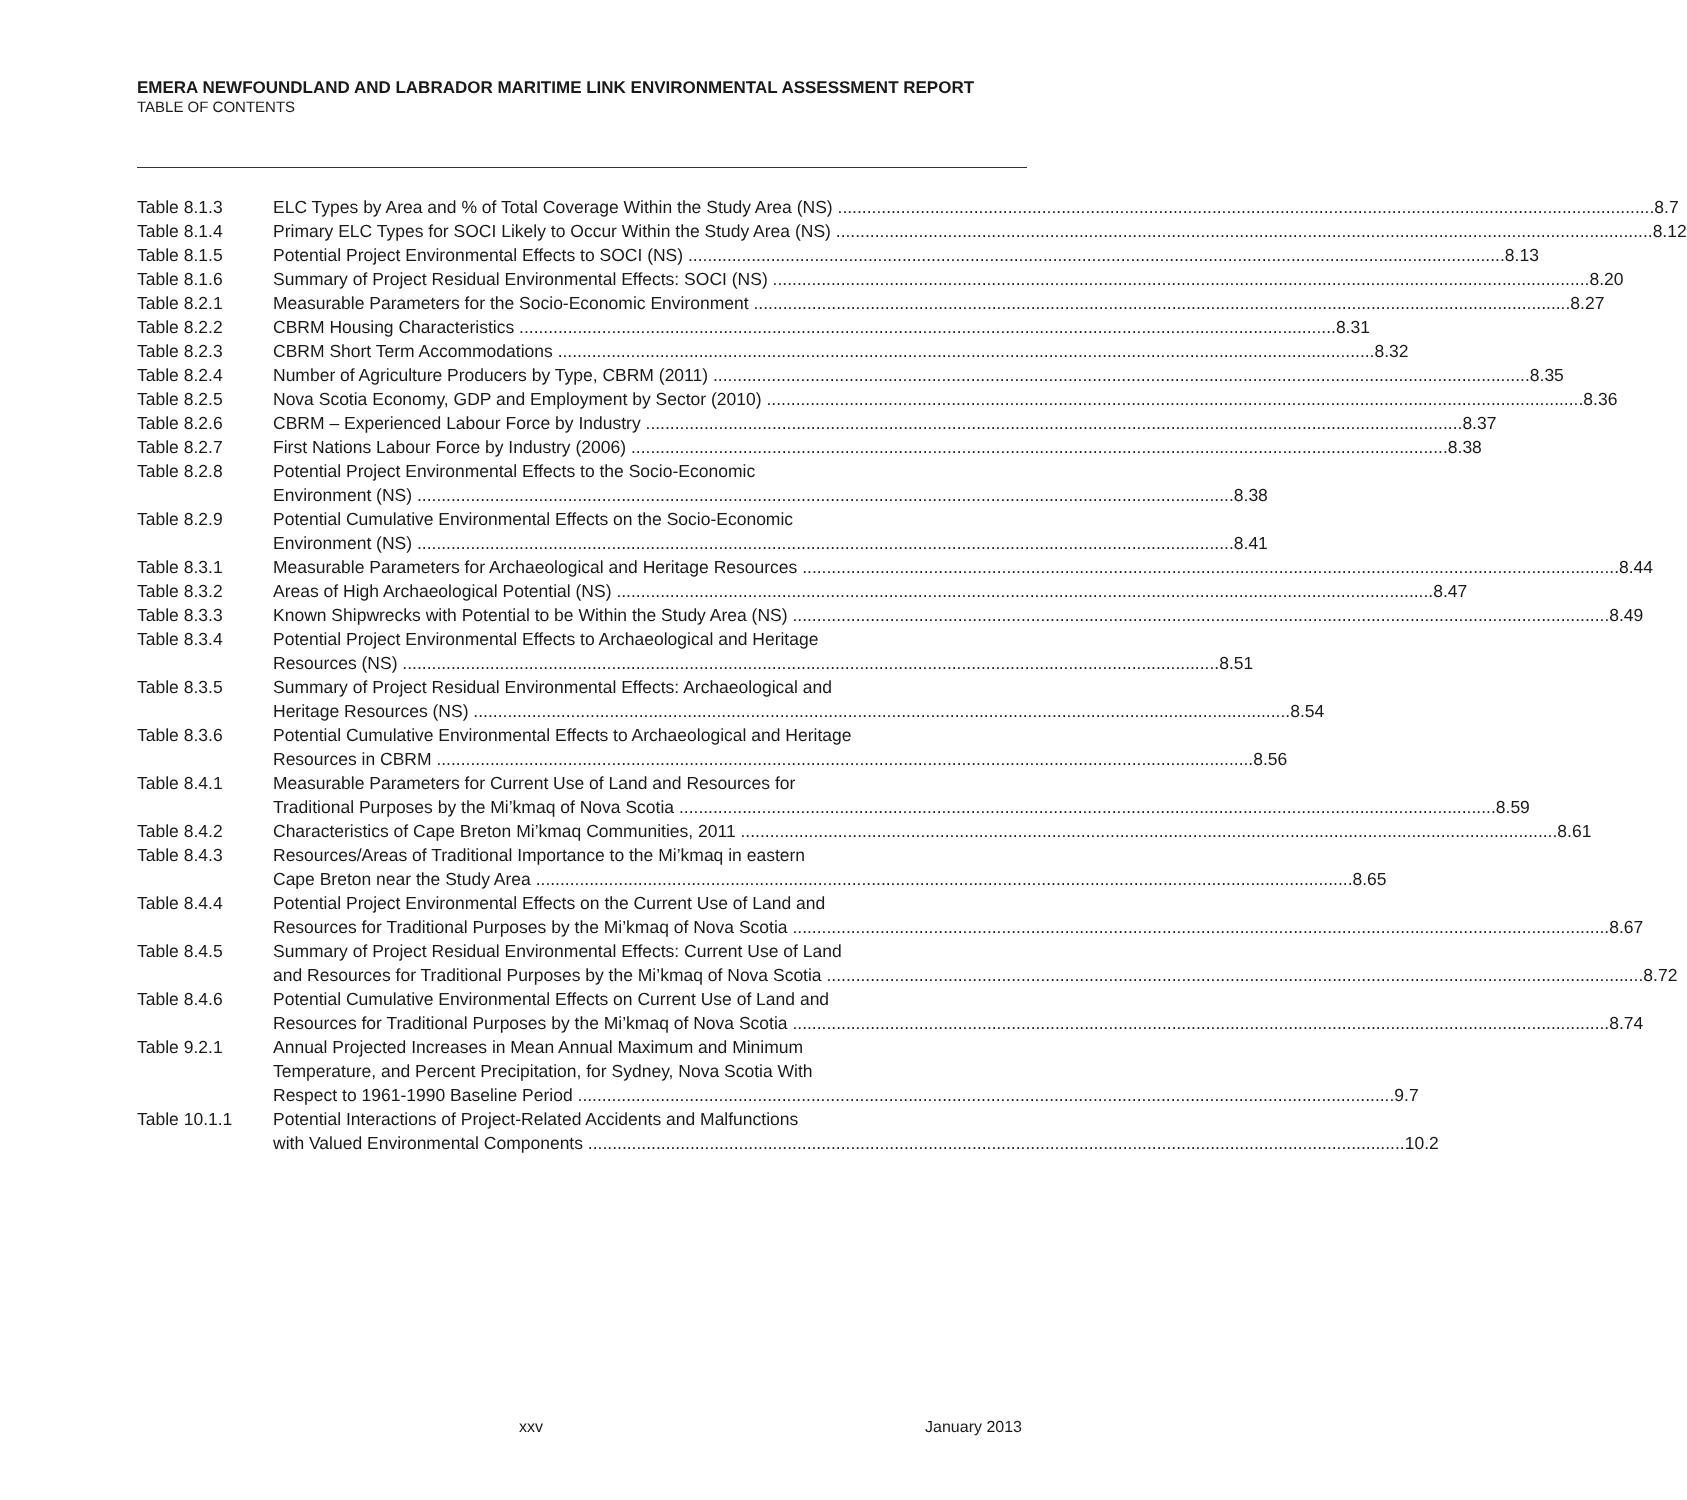EMERA NEWFOUNDLAND AND LABRADOR MARITIME LINK ENVIRONMENTAL ASSESSMENT REPORT
TABLE OF CONTENTS
Table 8.1.3 ELC Types by Area and % of Total Coverage Within the Study Area (NS) 8.7
Table 8.1.4 Primary ELC Types for SOCI Likely to Occur Within the Study Area (NS) 8.12
Table 8.1.5 Potential Project Environmental Effects to SOCI (NS) 8.13
Table 8.1.6 Summary of Project Residual Environmental Effects: SOCI (NS) 8.20
Table 8.2.1 Measurable Parameters for the Socio-Economic Environment 8.27
Table 8.2.2 CBRM Housing Characteristics 8.31
Table 8.2.3 CBRM Short Term Accommodations 8.32
Table 8.2.4 Number of Agriculture Producers by Type, CBRM (2011) 8.35
Table 8.2.5 Nova Scotia Economy, GDP and Employment by Sector (2010) 8.36
Table 8.2.6 CBRM – Experienced Labour Force by Industry 8.37
Table 8.2.7 First Nations Labour Force by Industry (2006) 8.38
Table 8.2.8 Potential Project Environmental Effects to the Socio-Economic
Environment (NS) 8.38
Table 8.2.9 Potential Cumulative Environmental Effects on the Socio-Economic
Environment (NS) 8.41
Table 8.3.1 Measurable Parameters for Archaeological and Heritage Resources 8.44
Table 8.3.2 Areas of High Archaeological Potential (NS) 8.47
Table 8.3.3 Known Shipwrecks with Potential to be Within the Study Area (NS) 8.49
Table 8.3.4 Potential Project Environmental Effects to Archaeological and Heritage
Resources (NS) 8.51
Table 8.3.5 Summary of Project Residual Environmental Effects: Archaeological and
Heritage Resources (NS) 8.54
Table 8.3.6 Potential Cumulative Environmental Effects to Archaeological and Heritage
Resources in CBRM 8.56
Table 8.4.1 Measurable Parameters for Current Use of Land and Resources for
Traditional Purposes by the Mi’kmaq of Nova Scotia 8.59
Table 8.4.2 Characteristics of Cape Breton Mi’kmaq Communities, 2011 8.61
Table 8.4.3 Resources/Areas of Traditional Importance to the Mi’kmaq in eastern
Cape Breton near the Study Area 8.65
Table 8.4.4 Potential Project Environmental Effects on the Current Use of Land and
Resources for Traditional Purposes by the Mi’kmaq of Nova Scotia 8.67
Table 8.4.5 Summary of Project Residual Environmental Effects: Current Use of Land
and Resources for Traditional Purposes by the Mi’kmaq of Nova Scotia 8.72
Table 8.4.6 Potential Cumulative Environmental Effects on Current Use of Land and
Resources for Traditional Purposes by the Mi’kmaq of Nova Scotia 8.74
Table 9.2.1 Annual Projected Increases in Mean Annual Maximum and Minimum
Temperature, and Percent Precipitation, for Sydney, Nova Scotia With
Respect to 1961-1990 Baseline Period 9.7
Table 10.1.1 Potential Interactions of Project-Related Accidents and Malfunctions
with Valued Environmental Components 10.2
xxv January 2013